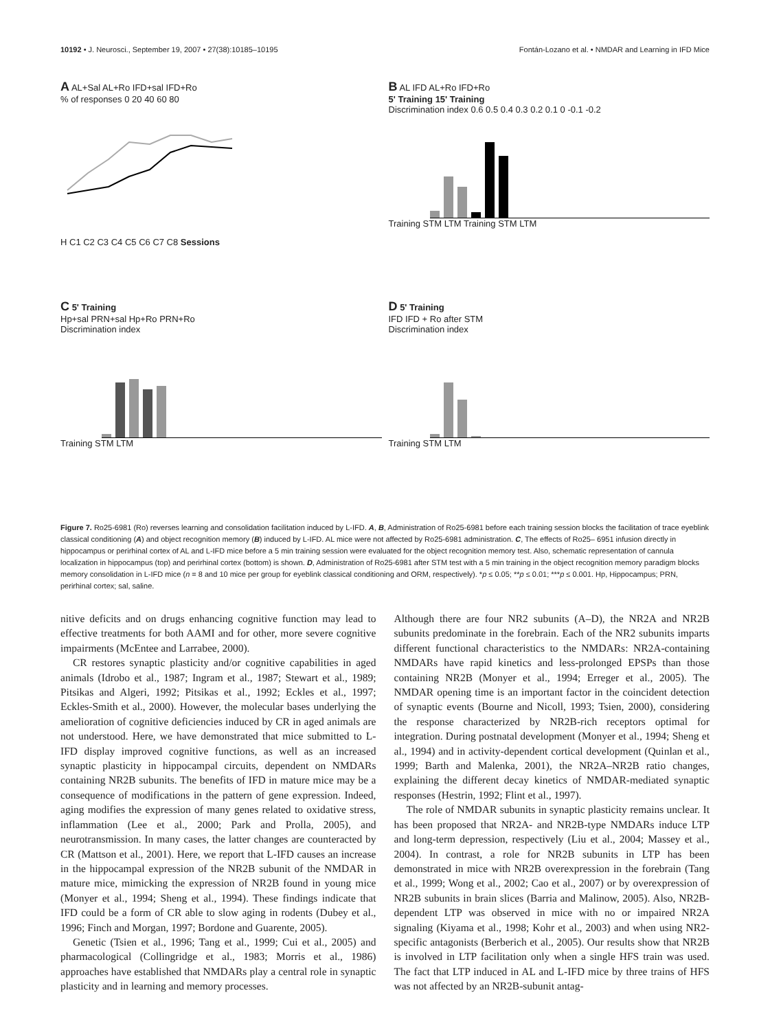10192 • J. Neurosci., September 19, 2007 • 27(38):10185–10195 Fontán-Lozano et al. • NMDAR and Learning in IFD Mice
A AL+Sal AL+Ro IFD+sal IFD+Ro
% of responses 0 20 40 60 80
H C1 C2 C3 C4 C5 C6 C7 C8 Sessions
B AL IFD AL+Ro IFD+Ro
5' Training 15' Training
Discrimination index 0.6 0.5 0.4 0.3 0.2 0.1 0 -0.1 -0.2
Training STM LTM Training STM LTM
C 5' Training
Hp+sal PRN+sal Hp+Ro PRN+Ro
Discrimination index
Training STM LTM
D 5' Training
IFD IFD + Ro after STM
Discrimination index
Training STM LTM
Figure 7. Ro25-6981 (Ro) reverses learning and consolidation facilitation induced by L-IFD. A, B, Administration of Ro25-6981 before each training session blocks the facilitation of trace eyeblink classical conditioning (A) and object recognition memory (B) induced by L-IFD. AL mice were not affected by Ro25-6981 administration. C, The effects of Ro25– 6951 infusion directly in hippocampus or perirhinal cortex of AL and L-IFD mice before a 5 min training session were evaluated for the object recognition memory test. Also, schematic representation of cannula localization in hippocampus (top) and perirhinal cortex (bottom) is shown. D, Administration of Ro25-6981 after STM test with a 5 min training in the object recognition memory paradigm blocks memory consolidation in L-IFD mice (n = 8 and 10 mice per group for eyeblink classical conditioning and ORM, respectively). *p ≤ 0.05; **p ≤ 0.01; ***p ≤ 0.001. Hp, Hippocampus; PRN, perirhinal cortex; sal, saline.
nitive deficits and on drugs enhancing cognitive function may lead to effective treatments for both AAMI and for other, more severe cognitive impairments (McEntee and Larrabee, 2000).
CR restores synaptic plasticity and/or cognitive capabilities in aged animals (Idrobo et al., 1987; Ingram et al., 1987; Stewart et al., 1989; Pitsikas and Algeri, 1992; Pitsikas et al., 1992; Eckles et al., 1997; Eckles-Smith et al., 2000). However, the molecular bases underlying the amelioration of cognitive deficiencies induced by CR in aged animals are not understood. Here, we have demonstrated that mice submitted to L-IFD display improved cognitive functions, as well as an increased synaptic plasticity in hippocampal circuits, dependent on NMDARs containing NR2B subunits. The benefits of IFD in mature mice may be a consequence of modifications in the pattern of gene expression. Indeed, aging modifies the expression of many genes related to oxidative stress, inflammation (Lee et al., 2000; Park and Prolla, 2005), and neurotransmission. In many cases, the latter changes are counteracted by CR (Mattson et al., 2001). Here, we report that L-IFD causes an increase in the hippocampal expression of the NR2B subunit of the NMDAR in mature mice, mimicking the expression of NR2B found in young mice (Monyer et al., 1994; Sheng et al., 1994). These findings indicate that IFD could be a form of CR able to slow aging in rodents (Dubey et al., 1996; Finch and Morgan, 1997; Bordone and Guarente, 2005).
Genetic (Tsien et al., 1996; Tang et al., 1999; Cui et al., 2005) and pharmacological (Collingridge et al., 1983; Morris et al., 1986) approaches have established that NMDARs play a central role in synaptic plasticity and in learning and memory processes.
Although there are four NR2 subunits (A–D), the NR2A and NR2B subunits predominate in the forebrain. Each of the NR2 subunits imparts different functional characteristics to the NMDARs: NR2A-containing NMDARs have rapid kinetics and less-prolonged EPSPs than those containing NR2B (Monyer et al., 1994; Erreger et al., 2005). The NMDAR opening time is an important factor in the coincident detection of synaptic events (Bourne and Nicoll, 1993; Tsien, 2000), considering the response characterized by NR2B-rich receptors optimal for integration. During postnatal development (Monyer et al., 1994; Sheng et al., 1994) and in activity-dependent cortical development (Quinlan et al., 1999; Barth and Malenka, 2001), the NR2A–NR2B ratio changes, explaining the different decay kinetics of NMDAR-mediated synaptic responses (Hestrin, 1992; Flint et al., 1997).
The role of NMDAR subunits in synaptic plasticity remains unclear. It has been proposed that NR2A- and NR2B-type NMDARs induce LTP and long-term depression, respectively (Liu et al., 2004; Massey et al., 2004). In contrast, a role for NR2B subunits in LTP has been demonstrated in mice with NR2B overexpression in the forebrain (Tang et al., 1999; Wong et al., 2002; Cao et al., 2007) or by overexpression of NR2B subunits in brain slices (Barria and Malinow, 2005). Also, NR2B-dependent LTP was observed in mice with no or impaired NR2A signaling (Kiyama et al., 1998; Kohr et al., 2003) and when using NR2-specific antagonists (Berberich et al., 2005). Our results show that NR2B is involved in LTP facilitation only when a single HFS train was used. The fact that LTP induced in AL and L-IFD mice by three trains of HFS was not affected by an NR2B-subunit antag-